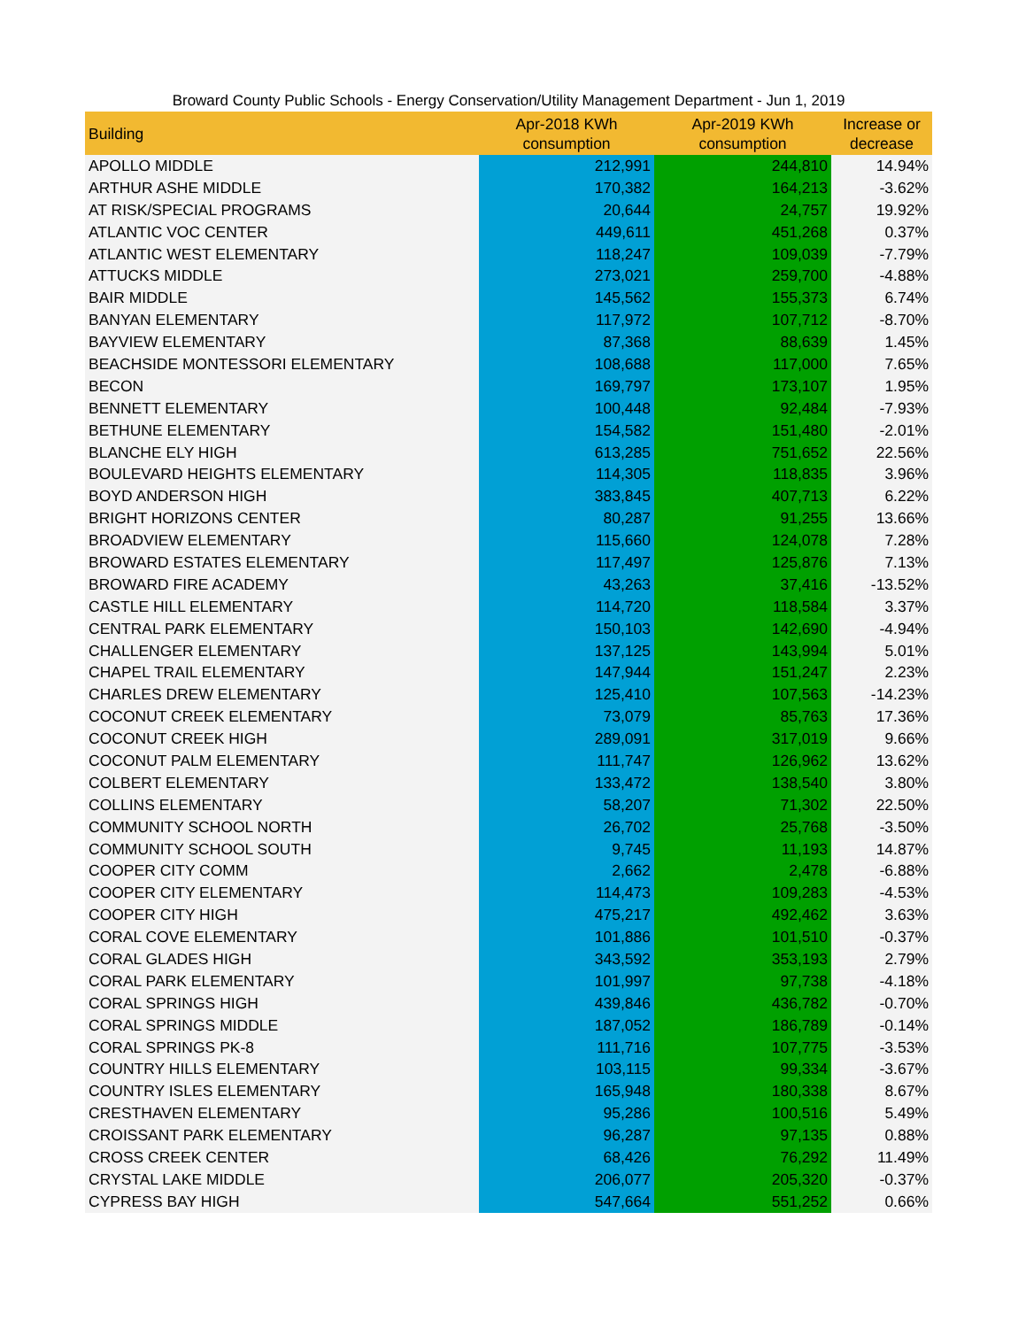Broward County Public Schools - Energy Conservation/Utility Management Department - Jun 1, 2019
| Building | Apr-2018 KWh consumption | Apr-2019 KWh consumption | Increase or decrease |
| --- | --- | --- | --- |
| APOLLO MIDDLE | 212,991 | 244,810 | 14.94% |
| ARTHUR ASHE MIDDLE | 170,382 | 164,213 | -3.62% |
| AT RISK/SPECIAL PROGRAMS | 20,644 | 24,757 | 19.92% |
| ATLANTIC VOC CENTER | 449,611 | 451,268 | 0.37% |
| ATLANTIC WEST ELEMENTARY | 118,247 | 109,039 | -7.79% |
| ATTUCKS MIDDLE | 273,021 | 259,700 | -4.88% |
| BAIR MIDDLE | 145,562 | 155,373 | 6.74% |
| BANYAN ELEMENTARY | 117,972 | 107,712 | -8.70% |
| BAYVIEW ELEMENTARY | 87,368 | 88,639 | 1.45% |
| BEACHSIDE MONTESSORI ELEMENTARY | 108,688 | 117,000 | 7.65% |
| BECON | 169,797 | 173,107 | 1.95% |
| BENNETT ELEMENTARY | 100,448 | 92,484 | -7.93% |
| BETHUNE ELEMENTARY | 154,582 | 151,480 | -2.01% |
| BLANCHE ELY HIGH | 613,285 | 751,652 | 22.56% |
| BOULEVARD HEIGHTS ELEMENTARY | 114,305 | 118,835 | 3.96% |
| BOYD ANDERSON HIGH | 383,845 | 407,713 | 6.22% |
| BRIGHT HORIZONS CENTER | 80,287 | 91,255 | 13.66% |
| BROADVIEW ELEMENTARY | 115,660 | 124,078 | 7.28% |
| BROWARD ESTATES ELEMENTARY | 117,497 | 125,876 | 7.13% |
| BROWARD FIRE ACADEMY | 43,263 | 37,416 | -13.52% |
| CASTLE HILL ELEMENTARY | 114,720 | 118,584 | 3.37% |
| CENTRAL PARK ELEMENTARY | 150,103 | 142,690 | -4.94% |
| CHALLENGER ELEMENTARY | 137,125 | 143,994 | 5.01% |
| CHAPEL TRAIL ELEMENTARY | 147,944 | 151,247 | 2.23% |
| CHARLES DREW ELEMENTARY | 125,410 | 107,563 | -14.23% |
| COCONUT CREEK ELEMENTARY | 73,079 | 85,763 | 17.36% |
| COCONUT CREEK HIGH | 289,091 | 317,019 | 9.66% |
| COCONUT PALM ELEMENTARY | 111,747 | 126,962 | 13.62% |
| COLBERT ELEMENTARY | 133,472 | 138,540 | 3.80% |
| COLLINS ELEMENTARY | 58,207 | 71,302 | 22.50% |
| COMMUNITY SCHOOL NORTH | 26,702 | 25,768 | -3.50% |
| COMMUNITY SCHOOL SOUTH | 9,745 | 11,193 | 14.87% |
| COOPER CITY COMM | 2,662 | 2,478 | -6.88% |
| COOPER CITY ELEMENTARY | 114,473 | 109,283 | -4.53% |
| COOPER CITY HIGH | 475,217 | 492,462 | 3.63% |
| CORAL COVE ELEMENTARY | 101,886 | 101,510 | -0.37% |
| CORAL GLADES HIGH | 343,592 | 353,193 | 2.79% |
| CORAL PARK ELEMENTARY | 101,997 | 97,738 | -4.18% |
| CORAL SPRINGS HIGH | 439,846 | 436,782 | -0.70% |
| CORAL SPRINGS MIDDLE | 187,052 | 186,789 | -0.14% |
| CORAL SPRINGS PK-8 | 111,716 | 107,775 | -3.53% |
| COUNTRY HILLS ELEMENTARY | 103,115 | 99,334 | -3.67% |
| COUNTRY ISLES ELEMENTARY | 165,948 | 180,338 | 8.67% |
| CRESTHAVEN ELEMENTARY | 95,286 | 100,516 | 5.49% |
| CROISSANT PARK ELEMENTARY | 96,287 | 97,135 | 0.88% |
| CROSS CREEK CENTER | 68,426 | 76,292 | 11.49% |
| CRYSTAL LAKE MIDDLE | 206,077 | 205,320 | -0.37% |
| CYPRESS BAY HIGH | 547,664 | 551,252 | 0.66% |